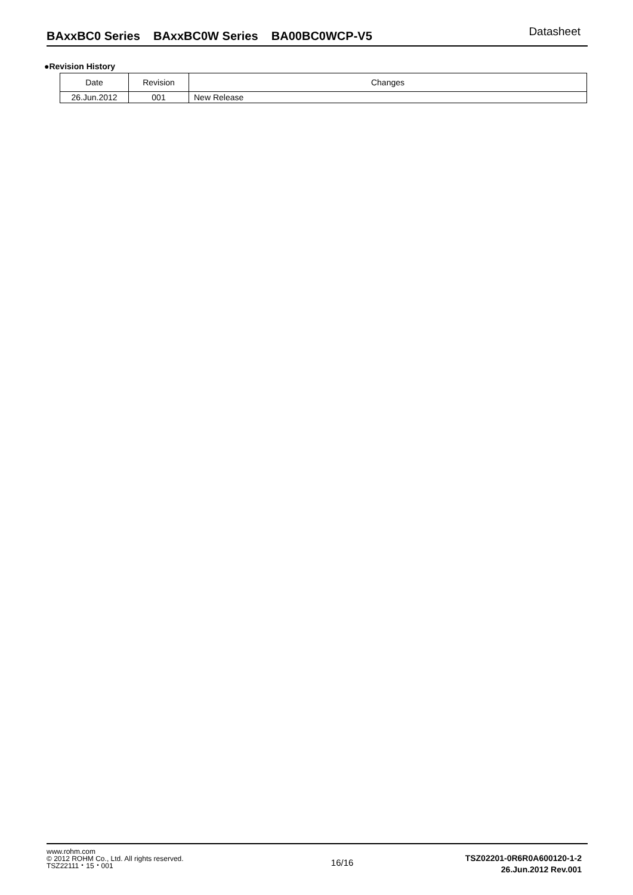BAxxBC0 Series BAxxBC0W Series BA00BC0WCP-V5 Datasheet
●Revision History
| Date | Revision | Changes |
| --- | --- | --- |
| 26.Jun.2012 | 001 | New Release |
www.rohm.com
© 2012 ROHM Co., Ltd. All rights reserved.
TSZ22111・15・001
16/16
TSZ02201-0R6R0A600120-1-2
26.Jun.2012 Rev.001